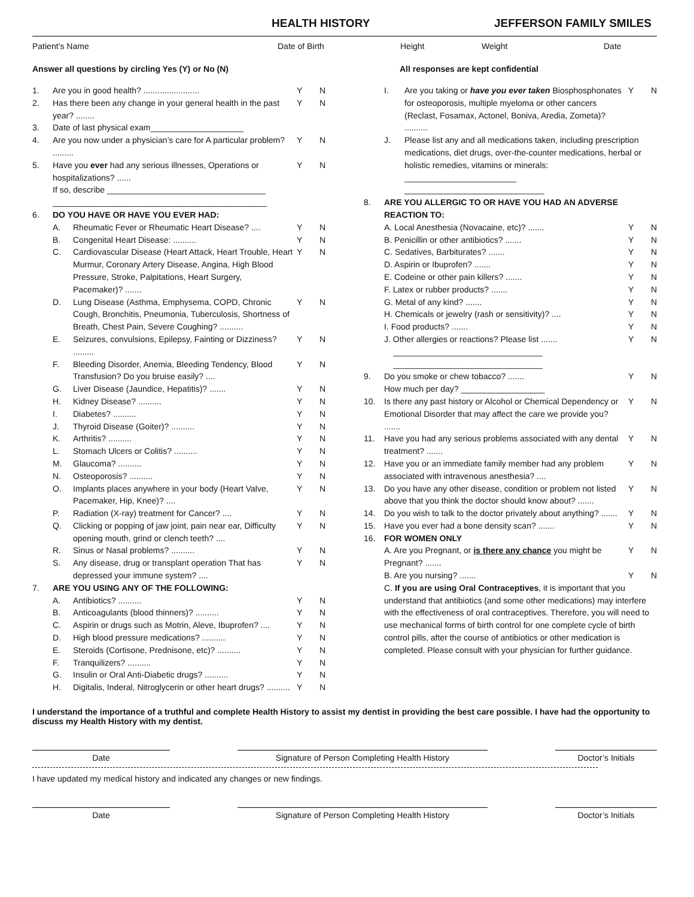HEALTH HISTORY JEFFERSON FAMILY SMILES
Patient’s Name Date of Birth Height Weight Date
Answer all questions by circling Yes (Y) or No (N) All responses are kept confidential
1. Are you in good health? ........................ Y N
2. Has there been any change in your general health in the past year? ........ Y N
3. Date of last physical exam____________________
4. Are you now under a physician’s care for A particular problem? ......... Y N
5. Have you ever had any serious illnesses, Operations or hospitalizations? ...... Y N
If so, describe __________________________________
______________________________________________
6. DO YOU HAVE OR HAVE YOU EVER HAD:
A. Rheumatic Fever or Rheumatic Heart Disease? .... Y N
B. Congenital Heart Disease: .......... Y N
C. Cardiovascular Disease (Heart Attack, Heart Trouble, Heart Murmur, Coronary Artery Disease, Angina, High Blood Pressure, Stroke, Palpitations, Heart Surgery, Pacemaker)? ....... Y N
D. Lung Disease (Asthma, Emphysema, COPD, Chronic Cough, Bronchitis, Pneumonia, Tuberculosis, Shortness of Breath, Chest Pain, Severe Coughing? .......... Y N
E. Seizures, convulsions, Epilepsy, Fainting or Dizziness? ......... Y N
F. Bleeding Disorder, Anemia, Bleeding Tendency, Blood Transfusion? Do you bruise easily? .... Y N
G. Liver Disease (Jaundice, Hepatitis)? ....... Y N
H. Kidney Disease? .......... Y N
I. Diabetes? .......... Y N
J. Thyroid Disease (Goiter)? .......... Y N
K. Arthritis? .......... Y N
L. Stomach Ulcers or Colitis? .......... Y N
M. Glaucoma? .......... Y N
N. Osteoporosis? .......... Y N
O. Implants places anywhere in your body (Heart Valve, Pacemaker, Hip, Knee)? .... Y N
P. Radiation (X-ray) treatment for Cancer? .... Y N
Q. Clicking or popping of jaw joint, pain near ear, Difficulty opening mouth, grind or clench teeth? .... Y N
R. Sinus or Nasal problems? .......... Y N
S. Any disease, drug or transplant operation That has depressed your immune system? .... Y N
7. ARE YOU USING ANY OF THE FOLLOWING:
A. Antibiotics? .......... Y N
B. Anticoagulants (blood thinners)? .......... Y N
C. Aspirin or drugs such as Motrin, Aleve, Ibuprofen? .... Y N
D. High blood pressure medications? .......... Y N
E. Steroids (Cortisone, Prednisone, etc)? .......... Y N
F. Tranquilizers? .......... Y N
G. Insulin or Oral Anti-Diabetic drugs? .......... Y N
H. Digitalis, Inderal, Nitroglycerin or other heart drugs? .......... Y N
I. Are you taking or have you ever taken Biosphosphonates for osteoporosis, multiple myeloma or other cancers (Reclast, Fosamax, Actonel, Boniva, Aredia, Zometa)? .......... Y N
J. Please list any and all medications taken, including prescription medications, diet drugs, over-the-counter medications, herbal or holistic remedies, vitamins or minerals: ________________________
______________________________
8. ARE YOU ALLERGIC TO OR HAVE YOU HAD AN ADVERSE REACTION TO:
A. Local Anesthesia (Novacaine, etc)? ....... Y N
B. Penicillin or other antibiotics? ....... Y N
C. Sedatives, Barbiturates? ....... Y N
D. Aspirin or Ibuprofen? ....... Y N
E. Codeine or other pain killers? ....... Y N
F. Latex or rubber products? ....... Y N
G. Metal of any kind? ....... Y N
H. Chemicals or jewelry (rash or sensitivity)? .... Y N
I. Food products? ....... Y N
J. Other allergies or reactions? Please list ....... Y N
________________________________
________________________________
9. Do you smoke or chew tobacco? .......
How much per day? __________________ Y N
10. Is there any past history or Alcohol or Chemical Dependency or Emotional Disorder that may affect the care we provide you? ....... Y N
11. Have you had any serious problems associated with any dental treatment? ....... Y N
12. Have you or an immediate family member had any problem associated with intravenous anesthesia? .... Y N
13. Do you have any other disease, condition or problem not listed above that you think the doctor should know about? ....... Y N
14. Do you wish to talk to the doctor privately about anything? ....... Y N
15. Have you ever had a bone density scan? ....... Y N
16. FOR WOMEN ONLY
A. Are you Pregnant, or is there any chance you might be Pregnant? ....... Y N
B. Are you nursing? ....... Y N
C. If you are using Oral Contraceptives, it is important that you understand that antibiotics (and some other medications) may interfere with the effectiveness of oral contraceptives. Therefore, you will need to use mechanical forms of birth control for one complete cycle of birth control pills, after the course of antibiotics or other medication is completed. Please consult with your physician for further guidance.
I understand the importance of a truthful and complete Health History to assist my dentist in providing the best care possible. I have had the opportunity to discuss my Health History with my dentist.
Date Signature of Person Completing Health History Doctor’s Initials
I have updated my medical history and indicated any changes or new findings.
Date Signature of Person Completing Health History Doctor’s Initials